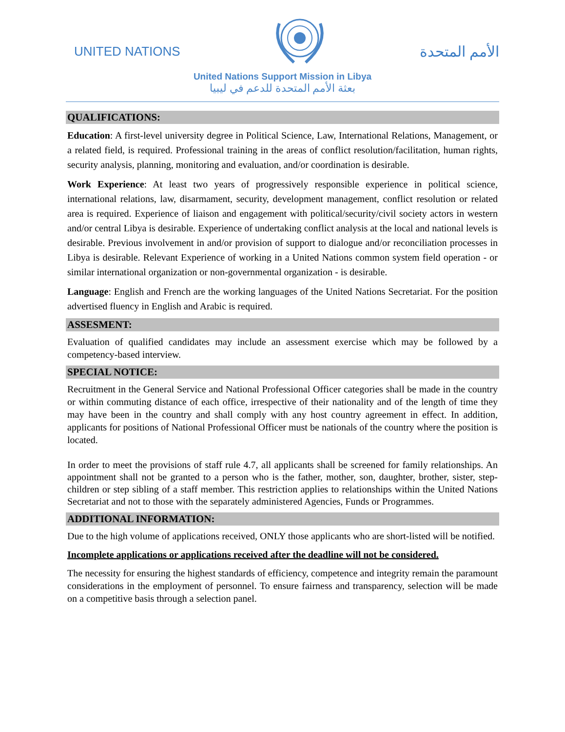UNITED NATIONS
الأمم المتحدة
United Nations Support Mission in Libya
بعثة الأمم المتحدة للدعم في ليبيا
QUALIFICATIONS:
Education: A first-level university degree in Political Science, Law, International Relations, Management, or a related field, is required. Professional training in the areas of conflict resolution/facilitation, human rights, security analysis, planning, monitoring and evaluation, and/or coordination is desirable.
Work Experience: At least two years of progressively responsible experience in political science, international relations, law, disarmament, security, development management, conflict resolution or related area is required. Experience of liaison and engagement with political/security/civil society actors in western and/or central Libya is desirable. Experience of undertaking conflict analysis at the local and national levels is desirable. Previous involvement in and/or provision of support to dialogue and/or reconciliation processes in Libya is desirable. Relevant Experience of working in a United Nations common system field operation - or similar international organization or non-governmental organization - is desirable.
Language: English and French are the working languages of the United Nations Secretariat. For the position advertised fluency in English and Arabic is required.
ASSESMENT:
Evaluation of qualified candidates may include an assessment exercise which may be followed by a competency-based interview.
SPECIAL NOTICE:
Recruitment in the General Service and National Professional Officer categories shall be made in the country or within commuting distance of each office, irrespective of their nationality and of the length of time they may have been in the country and shall comply with any host country agreement in effect. In addition, applicants for positions of National Professional Officer must be nationals of the country where the position is located.
In order to meet the provisions of staff rule 4.7, all applicants shall be screened for family relationships. An appointment shall not be granted to a person who is the father, mother, son, daughter, brother, sister, step-children or step sibling of a staff member. This restriction applies to relationships within the United Nations Secretariat and not to those with the separately administered Agencies, Funds or Programmes.
ADDITIONAL INFORMATION:
Due to the high volume of applications received, ONLY those applicants who are short-listed will be notified.
Incomplete applications or applications received after the deadline will not be considered.
The necessity for ensuring the highest standards of efficiency, competence and integrity remain the paramount considerations in the employment of personnel. To ensure fairness and transparency, selection will be made on a competitive basis through a selection panel.